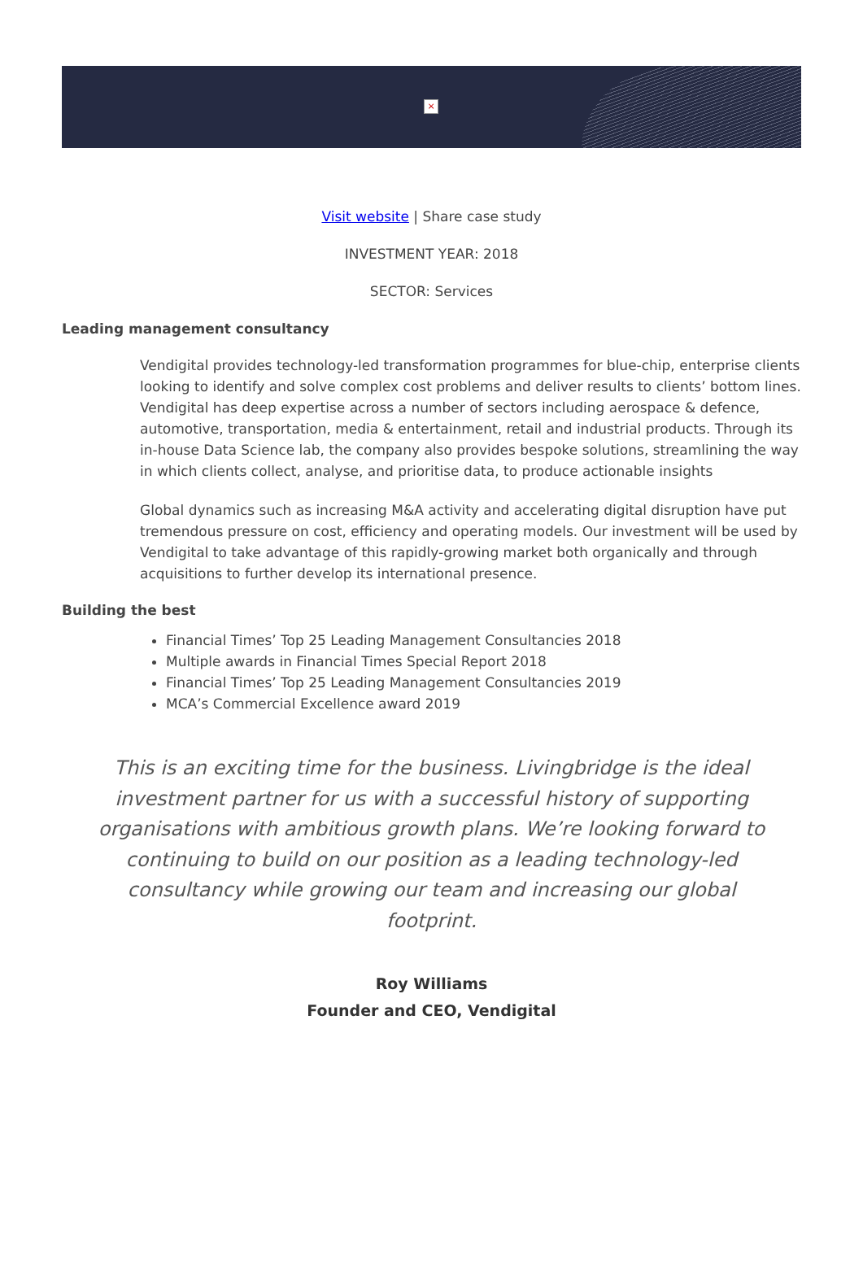×
Visit website | Share case study
INVESTMENT YEAR: 2018
SECTOR: Services
Leading management consultancy
Vendigital provides technology-led transformation programmes for blue-chip, enterprise clients looking to identify and solve complex cost problems and deliver results to clients’ bottom lines. Vendigital has deep expertise across a number of sectors including aerospace & defence, automotive, transportation, media & entertainment, retail and industrial products. Through its in-house Data Science lab, the company also provides bespoke solutions, streamlining the way in which clients collect, analyse, and prioritise data, to produce actionable insights
Global dynamics such as increasing M&A activity and accelerating digital disruption have put tremendous pressure on cost, efficiency and operating models. Our investment will be used by Vendigital to take advantage of this rapidly-growing market both organically and through acquisitions to further develop its international presence.
Building the best
Financial Times’ Top 25 Leading Management Consultancies 2018
Multiple awards in Financial Times Special Report 2018
Financial Times’ Top 25 Leading Management Consultancies 2019
MCA’s Commercial Excellence award 2019
This is an exciting time for the business. Livingbridge is the ideal investment partner for us with a successful history of supporting organisations with ambitious growth plans. We’re looking forward to continuing to build on our position as a leading technology-led consultancy while growing our team and increasing our global footprint.
Roy Williams
Founder and CEO, Vendigital